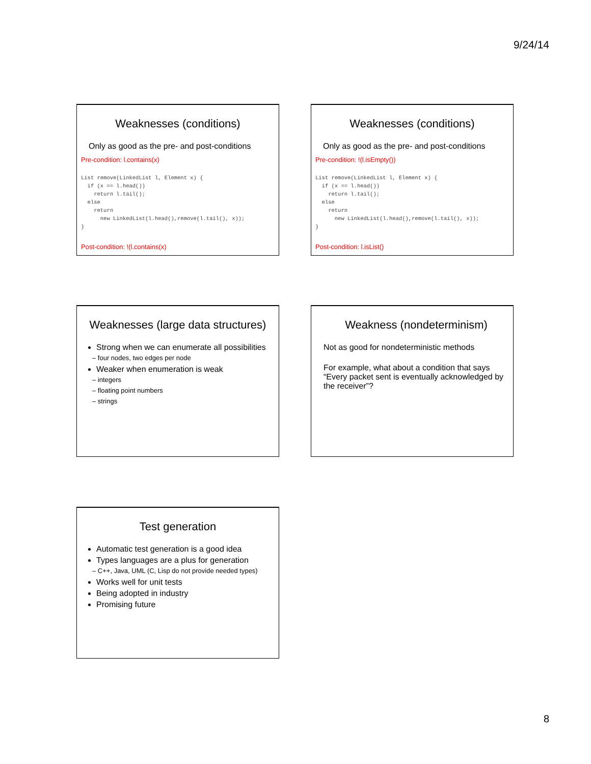9/24/14
Weaknesses (conditions)
Only as good as the pre- and post-conditions
Pre-condition: l.contains(x)
List remove(LinkedList l, Element x) {
  if (x == l.head())
    return l.tail();
  else
    return
      new LinkedList(l.head(),remove(l.tail(), x));
}
Post-condition: !(l.contains(x)
Weaknesses (conditions)
Only as good as the pre- and post-conditions
Pre-condition: !(l.isEmpty())
List remove(LinkedList l, Element x) {
  if (x == l.head())
    return l.tail();
  else
    return
      new LinkedList(l.head(),remove(l.tail(), x));
}
Post-condition: l.isList()
Weaknesses (large data structures)
Strong when we can enumerate all possibilities
– four nodes, two edges per node
Weaker when enumeration is weak
– integers
– floating point numbers
– strings
Weakness (nondeterminism)
Not as good for nondeterministic methods
For example, what about a condition that says “Every packet sent is eventually acknowledged by the receiver”?
Test generation
Automatic test generation is a good idea
Types languages are a plus for generation
– C++, Java, UML (C, Lisp do not provide needed types)
Works well for unit tests
Being adopted in industry
Promising future
8